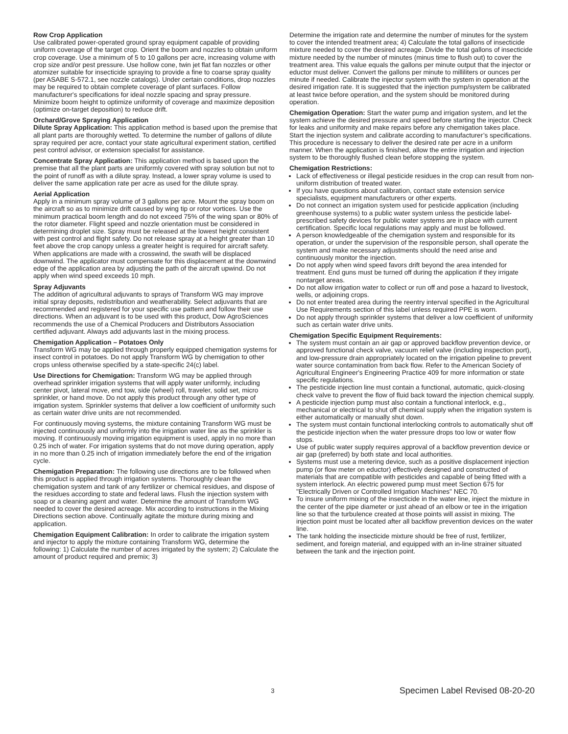Row Crop Application
Use calibrated power-operated ground spray equipment capable of providing uniform coverage of the target crop. Orient the boom and nozzles to obtain uniform crop coverage. Use a minimum of 5 to 10 gallons per acre, increasing volume with crop size and/or pest pressure. Use hollow cone, twin jet flat fan nozzles or other atomizer suitable for insecticide spraying to provide a fine to coarse spray quality (per ASABE S-572.1, see nozzle catalogs). Under certain conditions, drop nozzles may be required to obtain complete coverage of plant surfaces. Follow manufacturer's specifications for ideal nozzle spacing and spray pressure. Minimize boom height to optimize uniformity of coverage and maximize deposition (optimize on-target deposition) to reduce drift.
Orchard/Grove Spraying Application
Dilute Spray Application: This application method is based upon the premise that all plant parts are thoroughly wetted. To determine the number of gallons of dilute spray required per acre, contact your state agricultural experiment station, certified pest control advisor, or extension specialist for assistance.
Concentrate Spray Application: This application method is based upon the premise that all the plant parts are uniformly covered with spray solution but not to the point of runoff as with a dilute spray. Instead, a lower spray volume is used to deliver the same application rate per acre as used for the dilute spray.
Aerial Application
Apply in a minimum spray volume of 3 gallons per acre. Mount the spray boom on the aircraft so as to minimize drift caused by wing tip or rotor vortices. Use the minimum practical boom length and do not exceed 75% of the wing span or 80% of the rotor diameter. Flight speed and nozzle orientation must be considered in determining droplet size. Spray must be released at the lowest height consistent with pest control and flight safety. Do not release spray at a height greater than 10 feet above the crop canopy unless a greater height is required for aircraft safety. When applications are made with a crosswind, the swath will be displaced downwind. The applicator must compensate for this displacement at the downwind edge of the application area by adjusting the path of the aircraft upwind. Do not apply when wind speed exceeds 10 mph.
Spray Adjuvants
The addition of agricultural adjuvants to sprays of Transform WG may improve initial spray deposits, redistribution and weatherability. Select adjuvants that are recommended and registered for your specific use pattern and follow their use directions. When an adjuvant is to be used with this product, Dow AgroSciences recommends the use of a Chemical Producers and Distributors Association certified adjuvant. Always add adjuvants last in the mixing process.
Chemigation Application – Potatoes Only
Transform WG may be applied through properly equipped chemigation systems for insect control in potatoes. Do not apply Transform WG by chemigation to other crops unless otherwise specified by a state-specific 24(c) label.
Use Directions for Chemigation: Transform WG may be applied through overhead sprinkler irrigation systems that will apply water uniformly, including center pivot, lateral move, end tow, side (wheel) roll, traveler, solid set, micro sprinkler, or hand move. Do not apply this product through any other type of irrigation system. Sprinkler systems that deliver a low coefficient of uniformity such as certain water drive units are not recommended.
For continuously moving systems, the mixture containing Transform WG must be injected continuously and uniformly into the irrigation water line as the sprinkler is moving. If continuously moving irrigation equipment is used, apply in no more than 0.25 inch of water. For irrigation systems that do not move during operation, apply in no more than 0.25 inch of irrigation immediately before the end of the irrigation cycle.
Chemigation Preparation: The following use directions are to be followed when this product is applied through irrigation systems. Thoroughly clean the chemigation system and tank of any fertilizer or chemical residues, and dispose of the residues according to state and federal laws. Flush the injection system with soap or a cleaning agent and water. Determine the amount of Transform WG needed to cover the desired acreage. Mix according to instructions in the Mixing Directions section above. Continually agitate the mixture during mixing and application.
Chemigation Equipment Calibration: In order to calibrate the irrigation system and injector to apply the mixture containing Transform WG, determine the following: 1) Calculate the number of acres irrigated by the system; 2) Calculate the amount of product required and premix; 3)
Determine the irrigation rate and determine the number of minutes for the system to cover the intended treatment area; 4) Calculate the total gallons of insecticide mixture needed to cover the desired acreage. Divide the total gallons of insecticide mixture needed by the number of minutes (minus time to flush out) to cover the treatment area. This value equals the gallons per minute output that the injector or eductor must deliver. Convert the gallons per minute to milliliters or ounces per minute if needed. Calibrate the injector system with the system in operation at the desired irrigation rate. It is suggested that the injection pump/system be calibrated at least twice before operation, and the system should be monitored during operation.
Chemigation Operation: Start the water pump and irrigation system, and let the system achieve the desired pressure and speed before starting the injector. Check for leaks and uniformity and make repairs before any chemigation takes place. Start the injection system and calibrate according to manufacturer’s specifications. This procedure is necessary to deliver the desired rate per acre in a uniform manner. When the application is finished, allow the entire irrigation and injection system to be thoroughly flushed clean before stopping the system.
Chemigation Restrictions:
Lack of effectiveness or illegal pesticide residues in the crop can result from non-uniform distribution of treated water.
If you have questions about calibration, contact state extension service specialists, equipment manufacturers or other experts.
Do not connect an irrigation system used for pesticide application (including greenhouse systems) to a public water system unless the pesticide label-prescribed safety devices for public water systems are in place with current certification. Specific local regulations may apply and must be followed.
A person knowledgeable of the chemigation system and responsible for its operation, or under the supervision of the responsible person, shall operate the system and make necessary adjustments should the need arise and continuously monitor the injection.
Do not apply when wind speed favors drift beyond the area intended for treatment. End guns must be turned off during the application if they irrigate nontarget areas.
Do not allow irrigation water to collect or run off and pose a hazard to livestock, wells, or adjoining crops.
Do not enter treated area during the reentry interval specified in the Agricultural Use Requirements section of this label unless required PPE is worn.
Do not apply through sprinkler systems that deliver a low coefficient of uniformity such as certain water drive units.
Chemigation Specific Equipment Requirements:
The system must contain an air gap or approved backflow prevention device, or approved functional check valve, vacuum relief valve (including inspection port), and low-pressure drain appropriately located on the irrigation pipeline to prevent water source contamination from back flow. Refer to the American Society of Agricultural Engineer's Engineering Practice 409 for more information or state specific regulations.
The pesticide injection line must contain a functional, automatic, quick-closing check valve to prevent the flow of fluid back toward the injection chemical supply.
A pesticide injection pump must also contain a functional interlock, e.g., mechanical or electrical to shut off chemical supply when the irrigation system is either automatically or manually shut down.
The system must contain functional interlocking controls to automatically shut off the pesticide injection when the water pressure drops too low or water flow stops.
Use of public water supply requires approval of a backflow prevention device or air gap (preferred) by both state and local authorities.
Systems must use a metering device, such as a positive displacement injection pump (or flow meter on eductor) effectively designed and constructed of materials that are compatible with pesticides and capable of being fitted with a system interlock. An electric powered pump must meet Section 675 for "Electrically Driven or Controlled Irrigation Machines" NEC 70.
To insure uniform mixing of the insecticide in the water line, inject the mixture in the center of the pipe diameter or just ahead of an elbow or tee in the irrigation line so that the turbulence created at those points will assist in mixing. The injection point must be located after all backflow prevention devices on the water line.
The tank holding the insecticide mixture should be free of rust, fertilizer, sediment, and foreign material, and equipped with an in-line strainer situated between the tank and the injection point.
3 Specimen Label Revised 08-20-20